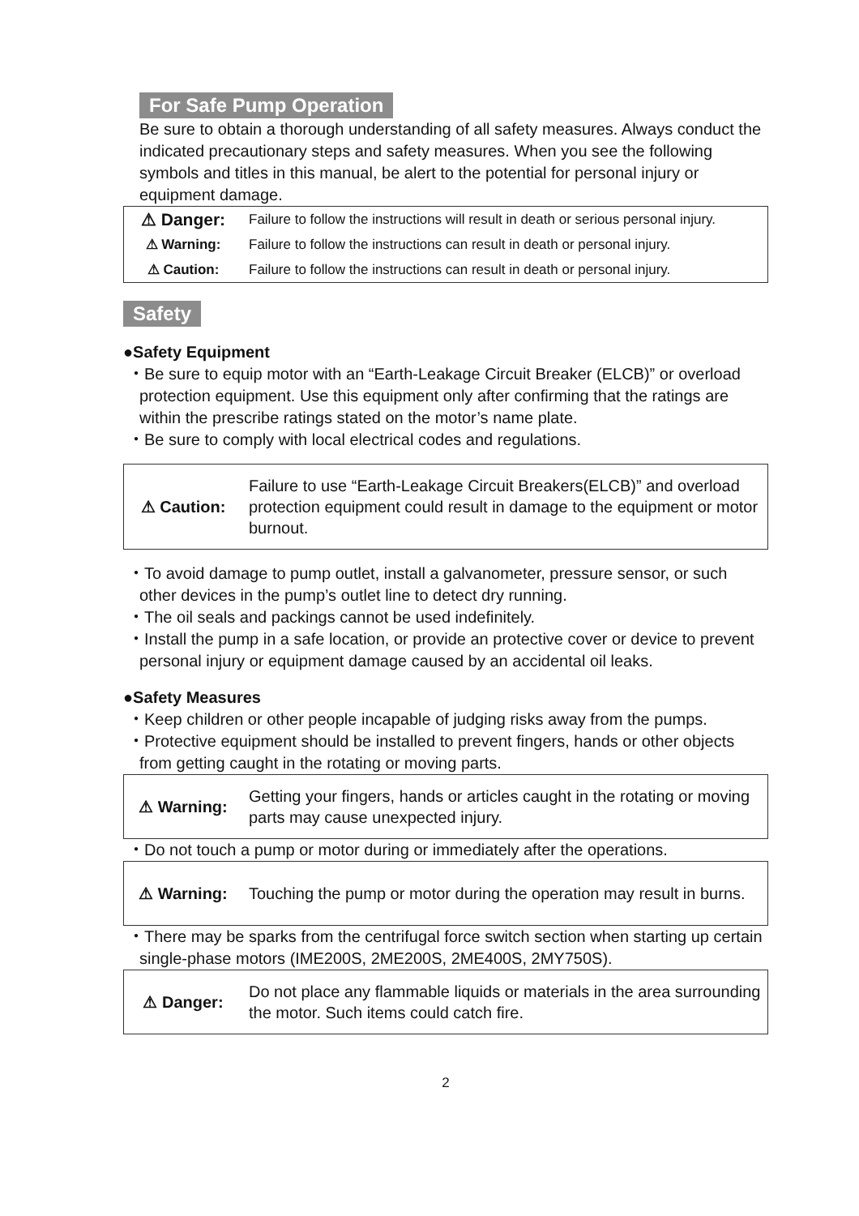For Safe Pump Operation
Be sure to obtain a thorough understanding of all safety measures. Always conduct the indicated precautionary steps and safety measures. When you see the following symbols and titles in this manual, be alert to the potential for personal injury or equipment damage.
| ⚠ Danger: | Failure to follow the instructions will result in death or serious personal injury. |
| ⚠ Warning: | Failure to follow the instructions can result in death or personal injury. |
| ⚠ Caution: | Failure to follow the instructions can result in death or personal injury. |
Safety
●Safety Equipment
・Be sure to equip motor with an “Earth-Leakage Circuit Breaker (ELCB)” or overload protection equipment. Use this equipment only after confirming that the ratings are within the prescribe ratings stated on the motor’s name plate.
・Be sure to comply with local electrical codes and regulations.
| ⚠ Caution: | Failure to use “Earth-Leakage Circuit Breakers(ELCB)” and overload protection equipment could result in damage to the equipment or motor burnout. |
・To avoid damage to pump outlet, install a galvanometer, pressure sensor, or such other devices in the pump’s outlet line to detect dry running.
・The oil seals and packings cannot be used indefinitely.
・Install the pump in a safe location, or provide an protective cover or device to prevent personal injury or equipment damage caused by an accidental oil leaks.
●Safety Measures
・Keep children or other people incapable of judging risks away from the pumps.
・Protective equipment should be installed to prevent fingers, hands or other objects from getting caught in the rotating or moving parts.
| ⚠ Warning: | Getting your fingers, hands or articles caught in the rotating or moving parts may cause unexpected injury. |
・Do not touch a pump or motor during or immediately after the operations.
| ⚠ Warning: | Touching the pump or motor during the operation may result in burns. |
・There may be sparks from the centrifugal force switch section when starting up certain single-phase motors (IME200S, 2ME200S, 2ME400S, 2MY750S).
| ⚠ Danger: | Do not place any flammable liquids or materials in the area surrounding the motor. Such items could catch fire. |
2